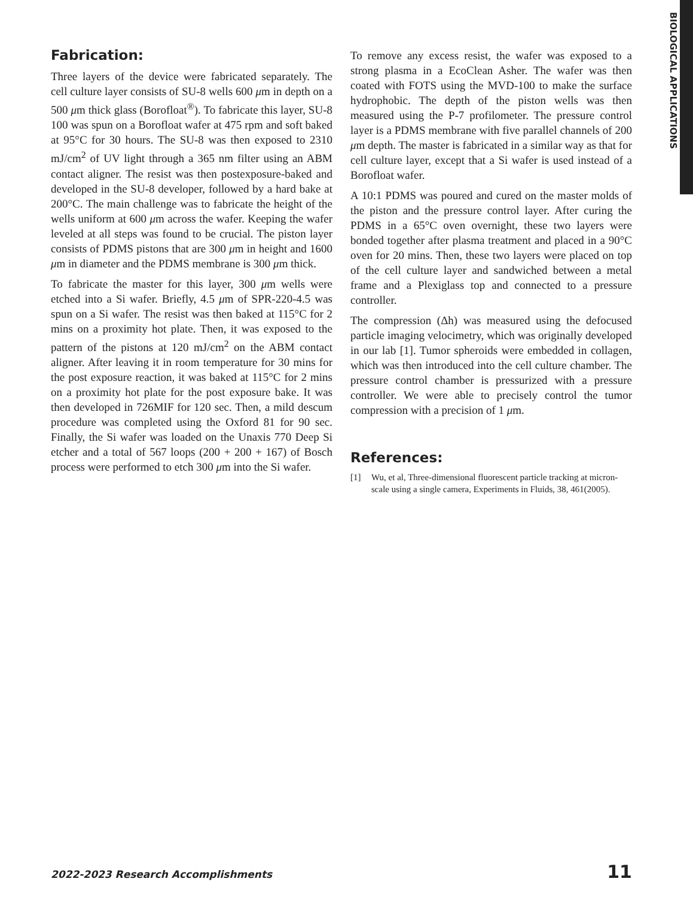BIOLOGICAL APPLICATIONS
Fabrication:
Three layers of the device were fabricated separately. The cell culture layer consists of SU-8 wells 600 μm in depth on a 500 μm thick glass (Borofloat<sup>®</sup>). To fabricate this layer, SU-8 100 was spun on a Borofloat wafer at 475 rpm and soft baked at 95°C for 30 hours. The SU-8 was then exposed to 2310 mJ/cm<sup>2</sup> of UV light through a 365 nm filter using an ABM contact aligner. The resist was then postexposure-baked and developed in the SU-8 developer, followed by a hard bake at 200°C. The main challenge was to fabricate the height of the wells uniform at 600 μm across the wafer. Keeping the wafer leveled at all steps was found to be crucial. The piston layer consists of PDMS pistons that are 300 μm in height and 1600 μm in diameter and the PDMS membrane is 300 μm thick.
To fabricate the master for this layer, 300 μm wells were etched into a Si wafer. Briefly, 4.5 μm of SPR-220-4.5 was spun on a Si wafer. The resist was then baked at 115°C for 2 mins on a proximity hot plate. Then, it was exposed to the pattern of the pistons at 120 mJ/cm<sup>2</sup> on the ABM contact aligner. After leaving it in room temperature for 30 mins for the post exposure reaction, it was baked at 115°C for 2 mins on a proximity hot plate for the post exposure bake. It was then developed in 726MIF for 120 sec. Then, a mild descum procedure was completed using the Oxford 81 for 90 sec. Finally, the Si wafer was loaded on the Unaxis 770 Deep Si etcher and a total of 567 loops (200 + 200 + 167) of Bosch process were performed to etch 300 μm into the Si wafer.
To remove any excess resist, the wafer was exposed to a strong plasma in a EcoClean Asher. The wafer was then coated with FOTS using the MVD-100 to make the surface hydrophobic. The depth of the piston wells was then measured using the P-7 profilometer. The pressure control layer is a PDMS membrane with five parallel channels of 200 μm depth. The master is fabricated in a similar way as that for cell culture layer, except that a Si wafer is used instead of a Borofloat wafer.
A 10:1 PDMS was poured and cured on the master molds of the piston and the pressure control layer. After curing the PDMS in a 65°C oven overnight, these two layers were bonded together after plasma treatment and placed in a 90°C oven for 20 mins. Then, these two layers were placed on top of the cell culture layer and sandwiched between a metal frame and a Plexiglass top and connected to a pressure controller.
The compression (Δh) was measured using the defocused particle imaging velocimetry, which was originally developed in our lab [1]. Tumor spheroids were embedded in collagen, which was then introduced into the cell culture chamber. The pressure control chamber is pressurized with a pressure controller. We were able to precisely control the tumor compression with a precision of 1 μm.
References:
[1] Wu, et al, Three-dimensional fluorescent particle tracking at micron-scale using a single camera, Experiments in Fluids, 38, 461(2005).
2022-2023 Research Accomplishments 11